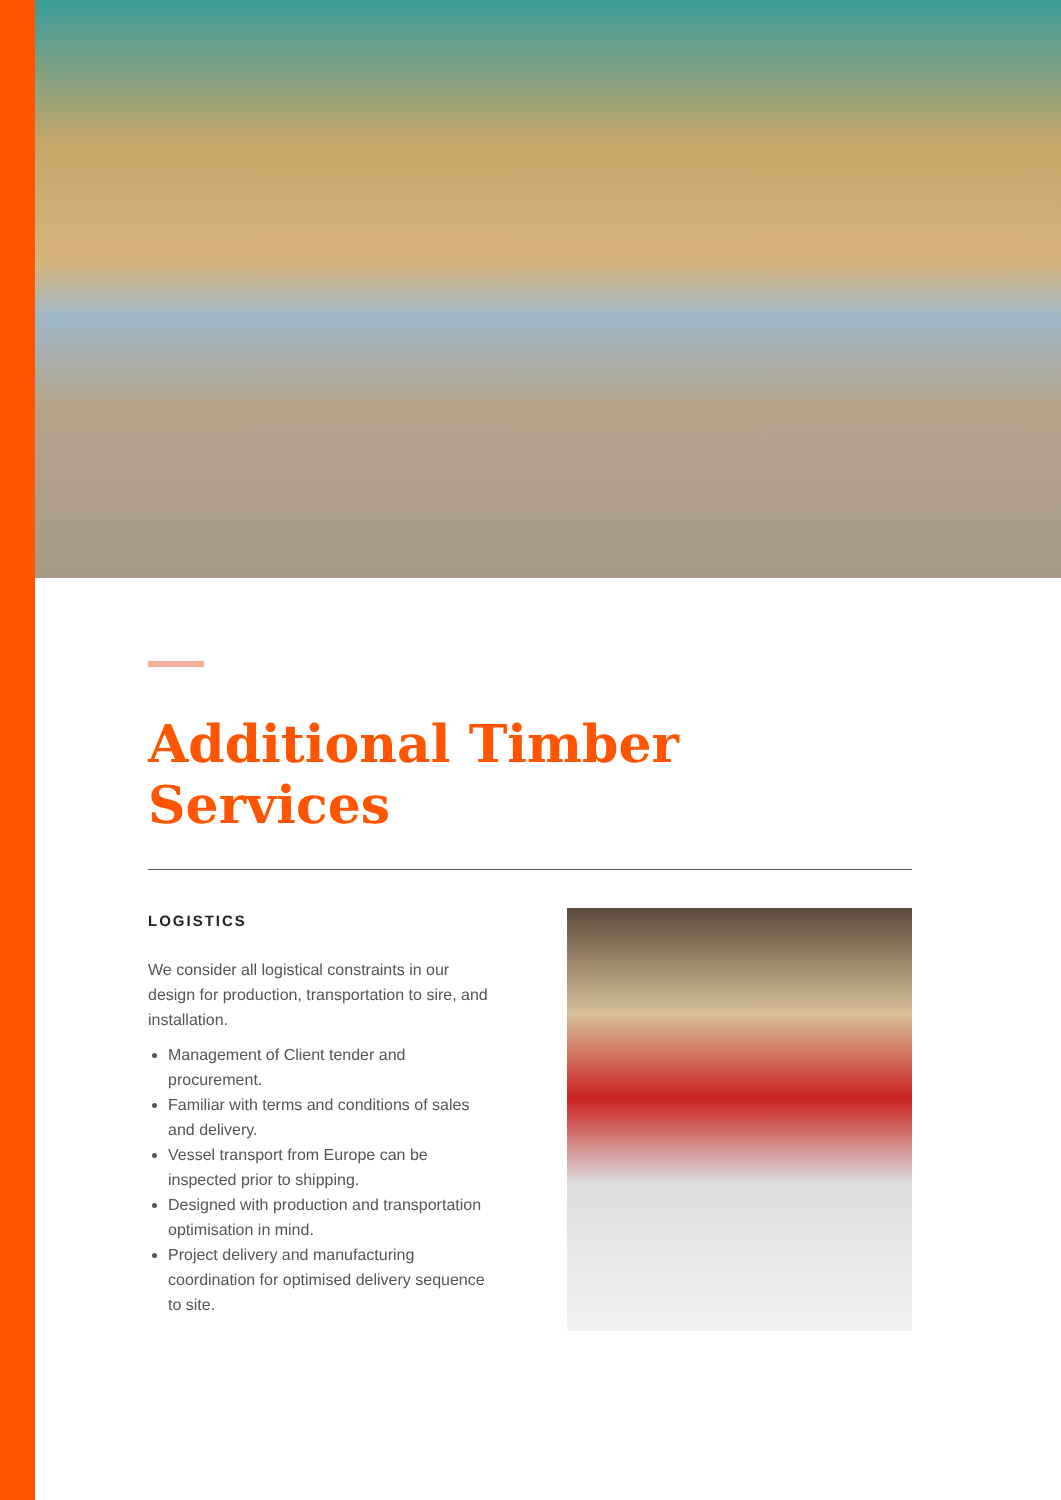Additional Timber Services
LOGISTICS
We consider all logistical constraints in our design for production, transportation to sire, and installation.
Management of Client tender and procurement.
Familiar with terms and conditions of sales and delivery.
Vessel transport from Europe can be inspected prior to shipping.
Designed with production and transportation optimisation in mind.
Project delivery and manufacturing coordination for optimised delivery sequence to site.